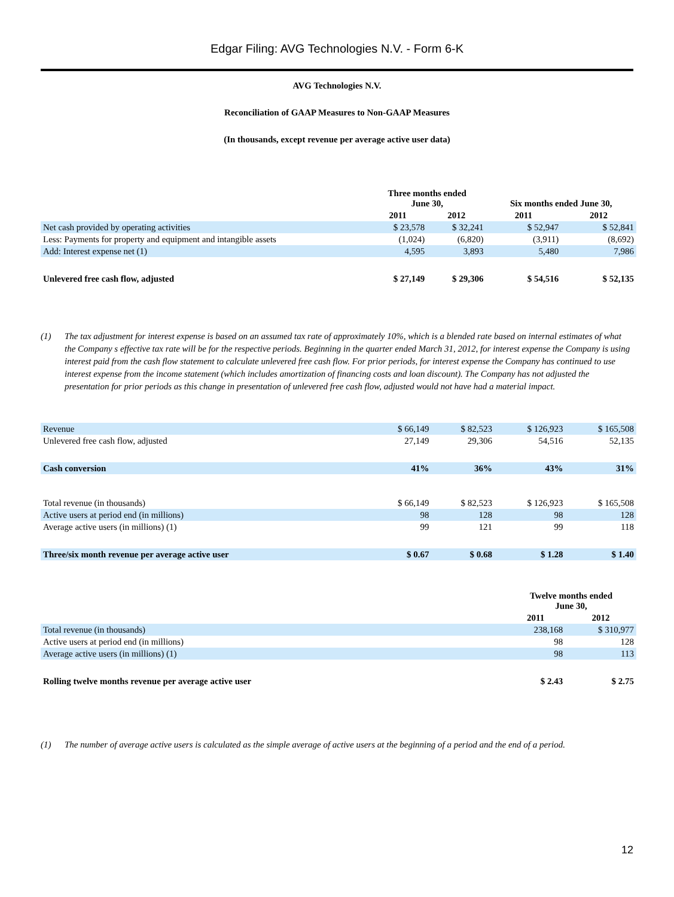Edgar Filing: AVG Technologies N.V. - Form 6-K
AVG Technologies N.V.
Reconciliation of GAAP Measures to Non-GAAP Measures
(In thousands, except revenue per average active user data)
| | Three months ended June 30, | | Six months ended June 30, | |
| --- | --- | --- | --- | --- |
| | 2011 | 2012 | 2011 | 2012 |
| Net cash provided by operating activities | $ 23,578 | $ 32,241 | $ 52,947 | $ 52,841 |
| Less: Payments for property and equipment and intangible assets | (1,024) | (6,820) | (3,911) | (8,692) |
| Add: Interest expense net (1) | 4,595 | 3,893 | 5,480 | 7,986 |
| Unlevered free cash flow, adjusted | $ 27,149 | $ 29,306 | $ 54,516 | $ 52,135 |
(1) The tax adjustment for interest expense is based on an assumed tax rate of approximately 10%, which is a blended rate based on internal estimates of what the Company s effective tax rate will be for the respective periods. Beginning in the quarter ended March 31, 2012, for interest expense the Company is using interest paid from the cash flow statement to calculate unlevered free cash flow. For prior periods, for interest expense the Company has continued to use interest expense from the income statement (which includes amortization of financing costs and loan discount). The Company has not adjusted the presentation for prior periods as this change in presentation of unlevered free cash flow, adjusted would not have had a material impact.
| Revenue | $ 66,149 | $ 82,523 | $ 126,923 | $ 165,508 |
| Unlevered free cash flow, adjusted | 27,149 | 29,306 | 54,516 | 52,135 |
| Cash conversion | 41% | 36% | 43% | 31% |
| Total revenue (in thousands) | $ 66,149 | $ 82,523 | $ 126,923 | $ 165,508 |
| Active users at period end (in millions) | 98 | 128 | 98 | 128 |
| Average active users (in millions) (1) | 99 | 121 | 99 | 118 |
| Three/six month revenue per average active user | $ 0.67 | $ 0.68 | $ 1.28 | $ 1.40 |
| | Twelve months ended June 30, | |
| --- | --- | --- |
| | 2011 | 2012 |
| Total revenue (in thousands) | 238,168 | $ 310,977 |
| Active users at period end (in millions) | 98 | 128 |
| Average active users (in millions) (1) | 98 | 113 |
| Rolling twelve months revenue per average active user | $ 2.43 | $ 2.75 |
(1) The number of average active users is calculated as the simple average of active users at the beginning of a period and the end of a period.
12